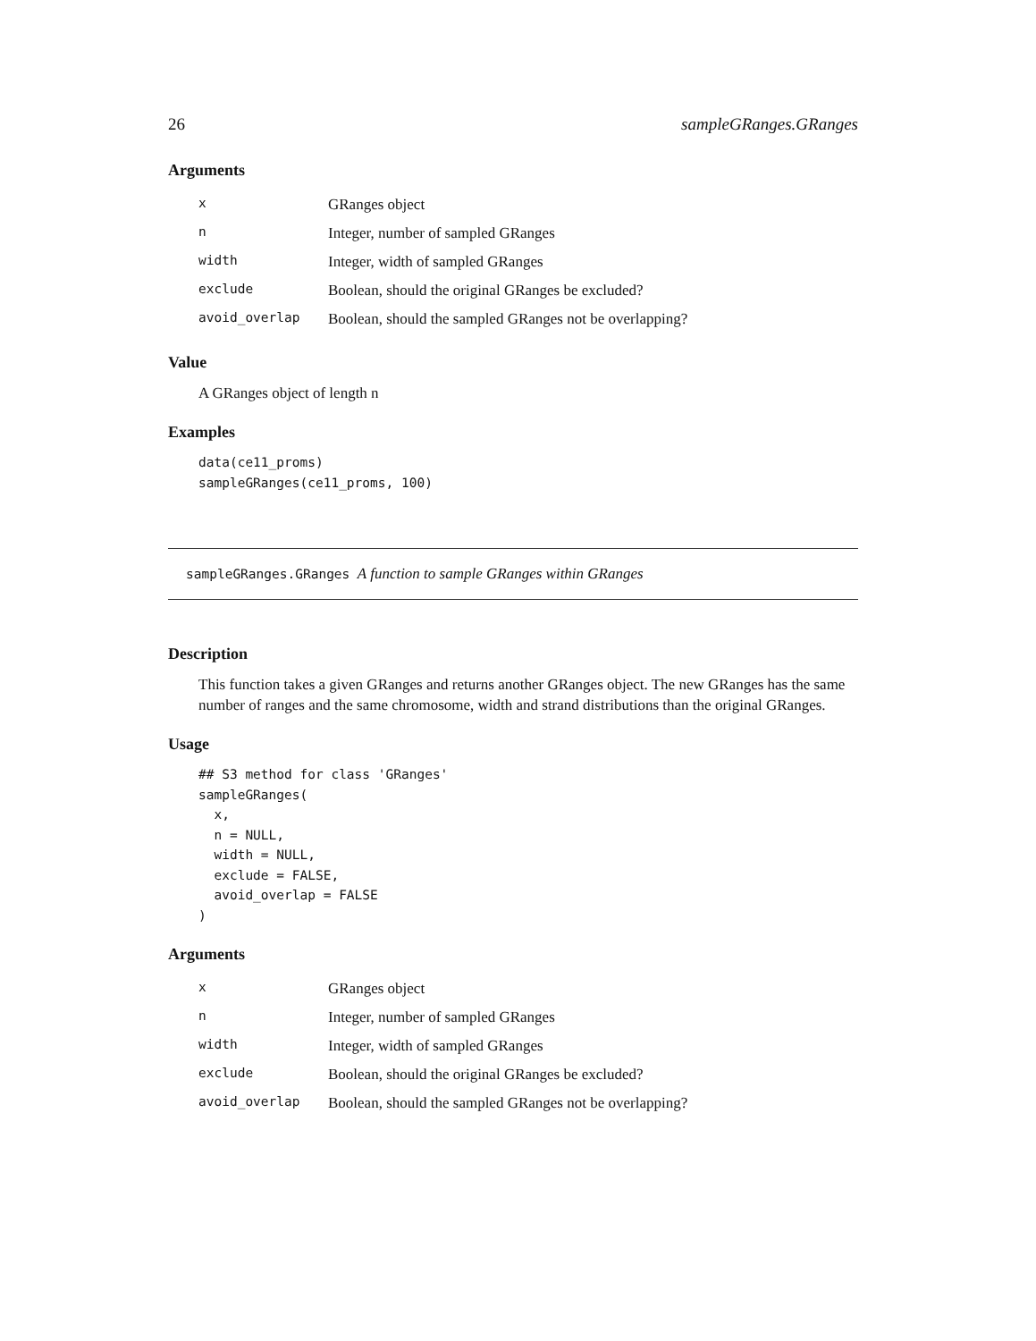26 sampleGRanges.GRanges
Arguments
| x | GRanges object |
| n | Integer, number of sampled GRanges |
| width | Integer, width of sampled GRanges |
| exclude | Boolean, should the original GRanges be excluded? |
| avoid_overlap | Boolean, should the sampled GRanges not be overlapping? |
Value
A GRanges object of length n
Examples
data(ce11_proms)
sampleGRanges(ce11_proms, 100)
sampleGRanges.GRanges A function to sample GRanges within GRanges
Description
This function takes a given GRanges and returns another GRanges object. The new GRanges has the same number of ranges and the same chromosome, width and strand distributions than the original GRanges.
Usage
## S3 method for class 'GRanges'
sampleGRanges(
  x,
  n = NULL,
  width = NULL,
  exclude = FALSE,
  avoid_overlap = FALSE
)
Arguments
| x | GRanges object |
| n | Integer, number of sampled GRanges |
| width | Integer, width of sampled GRanges |
| exclude | Boolean, should the original GRanges be excluded? |
| avoid_overlap | Boolean, should the sampled GRanges not be overlapping? |